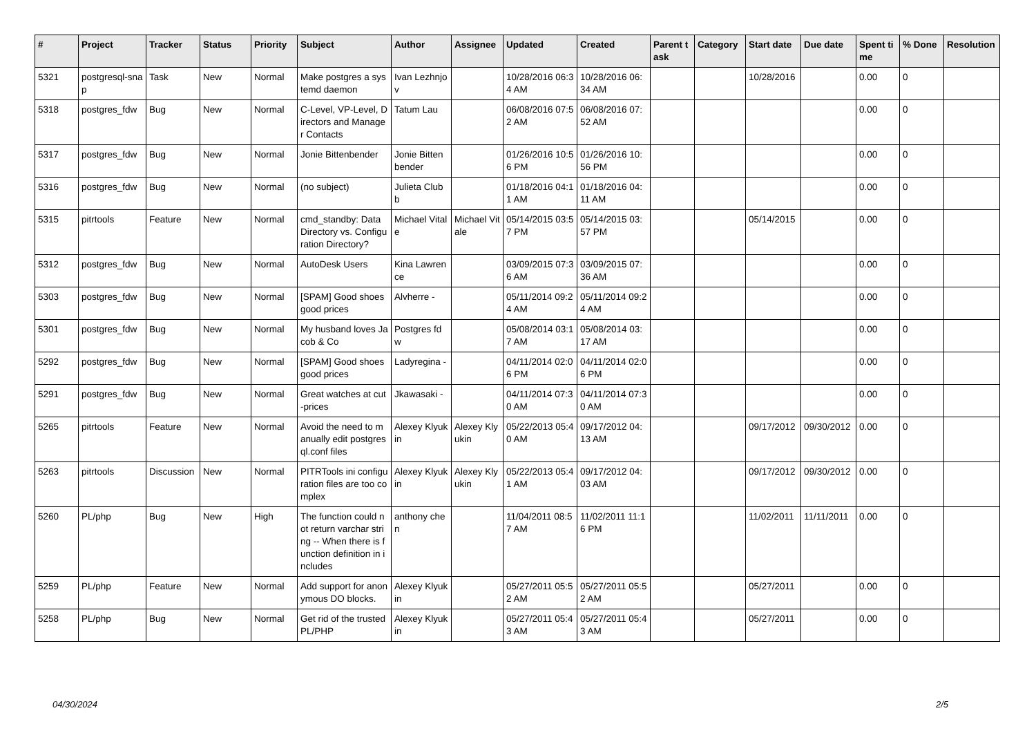| # | Project | Tracker | Status | Priority | Subject | Author | Assignee | Updated | Created | Parent task | Category | Start date | Due date | Spent time | % Done | Resolution |
| --- | --- | --- | --- | --- | --- | --- | --- | --- | --- | --- | --- | --- | --- | --- | --- | --- |
| 5321 | postgresql-snap | Task | New | Normal | Make postgres a systemd daemon | Ivan Lezhnjov | | 10/28/2016 06:34 AM | 10/28/2016 06:34 AM | | | 10/28/2016 | | 0.00 | 0 | |
| 5318 | postgres_fdw | Bug | New | Normal | C-Level, VP-Level, Directors and Manager Contacts | Tatum Lau | | 06/08/2016 07:52 AM | 06/08/2016 07:52 AM | | | | | 0.00 | 0 | |
| 5317 | postgres_fdw | Bug | New | Normal | Jonie Bittenbender | Jonie Bittenbender | | 01/26/2016 10:56 PM | 01/26/2016 10:56 PM | | | | | 0.00 | 0 | |
| 5316 | postgres_fdw | Bug | New | Normal | (no subject) | Julieta Clubb | | 01/18/2016 04:11 AM | 01/18/2016 04:11 AM | | | | | 0.00 | 0 | |
| 5315 | pitrtools | Feature | New | Normal | cmd_standby: Data Directory vs. Configuration Directory? | Michael Vitale | Michael Vitale | 05/14/2015 03:57 PM | 05/14/2015 03:57 PM | | | 05/14/2015 | | 0.00 | 0 | |
| 5312 | postgres_fdw | Bug | New | Normal | AutoDesk Users | Kina Lawrence | | 03/09/2015 07:36 AM | 03/09/2015 07:36 AM | | | | | 0.00 | 0 | |
| 5303 | postgres_fdw | Bug | New | Normal | [SPAM] Good shoes good prices | Alvherre - | | 05/11/2014 09:24 AM | 05/11/2014 09:24 AM | | | | | 0.00 | 0 | |
| 5301 | postgres_fdw | Bug | New | Normal | My husband loves Jacob & Co | Postgres fdw | | 05/08/2014 03:17 AM | 05/08/2014 03:17 AM | | | | | 0.00 | 0 | |
| 5292 | postgres_fdw | Bug | New | Normal | [SPAM] Good shoes good prices | Ladyregina - | | 04/11/2014 02:06 PM | 04/11/2014 02:06 PM | | | | | 0.00 | 0 | |
| 5291 | postgres_fdw | Bug | New | Normal | Great watches at cut-prices | Jkawasaki - | | 04/11/2014 07:30 AM | 04/11/2014 07:30 AM | | | | | 0.00 | 0 | |
| 5265 | pitrtools | Feature | New | Normal | Avoid the need to manually edit postgresql.conf files | Alexey Klyukin | Alexey Klyukin | 05/22/2013 05:40 AM | 09/17/2012 04:13 AM | | | 09/17/2012 | 09/30/2012 | 0.00 | 0 | |
| 5263 | pitrtools | Discussion | New | Normal | PITRTools ini configuration files are too complex | Alexey Klyukin | Alexey Klyukin | 05/22/2013 05:41 AM | 09/17/2012 04:03 AM | | | 09/17/2012 | 09/30/2012 | 0.00 | 0 | |
| 5260 | PL/php | Bug | New | High | The function could not return varchar string -- When there is function definition in includes | anthony chen | | 11/04/2011 08:57 AM | 11/02/2011 11:16 PM | | | 11/02/2011 | 11/11/2011 | 0.00 | 0 | |
| 5259 | PL/php | Feature | New | Normal | Add support for anonymous DO blocks. | Alexey Klyukin | | 05/27/2011 05:52 AM | 05/27/2011 05:52 AM | | | 05/27/2011 | | 0.00 | 0 | |
| 5258 | PL/php | Bug | New | Normal | Get rid of the trusted PL/PHP | Alexey Klyukin | | 05/27/2011 05:43 AM | 05/27/2011 05:43 AM | | | 05/27/2011 | | 0.00 | 0 | |
04/30/2024 2/5